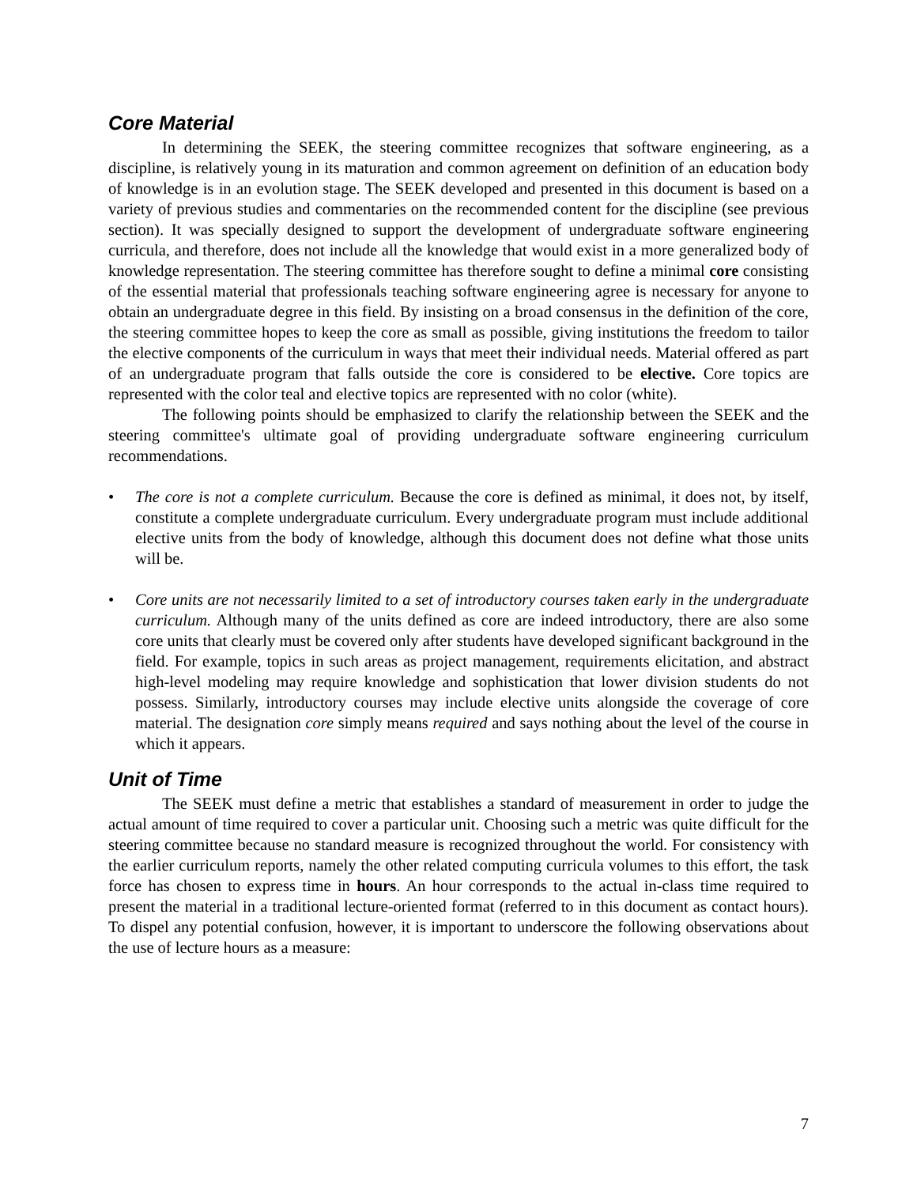Core Material
In determining the SEEK, the steering committee recognizes that software engineering, as a discipline, is relatively young in its maturation and common agreement on definition of an education body of knowledge is in an evolution stage. The SEEK developed and presented in this document is based on a variety of previous studies and commentaries on the recommended content for the discipline (see previous section). It was specially designed to support the development of undergraduate software engineering curricula, and therefore, does not include all the knowledge that would exist in a more generalized body of knowledge representation. The steering committee has therefore sought to define a minimal core consisting of the essential material that professionals teaching software engineering agree is necessary for anyone to obtain an undergraduate degree in this field. By insisting on a broad consensus in the definition of the core, the steering committee hopes to keep the core as small as possible, giving institutions the freedom to tailor the elective components of the curriculum in ways that meet their individual needs. Material offered as part of an undergraduate program that falls outside the core is considered to be elective. Core topics are represented with the color teal and elective topics are represented with no color (white).
The following points should be emphasized to clarify the relationship between the SEEK and the steering committee's ultimate goal of providing undergraduate software engineering curriculum recommendations.
• The core is not a complete curriculum. Because the core is defined as minimal, it does not, by itself, constitute a complete undergraduate curriculum. Every undergraduate program must include additional elective units from the body of knowledge, although this document does not define what those units will be.
• Core units are not necessarily limited to a set of introductory courses taken early in the undergraduate curriculum. Although many of the units defined as core are indeed introductory, there are also some core units that clearly must be covered only after students have developed significant background in the field. For example, topics in such areas as project management, requirements elicitation, and abstract high-level modeling may require knowledge and sophistication that lower division students do not possess. Similarly, introductory courses may include elective units alongside the coverage of core material. The designation core simply means required and says nothing about the level of the course in which it appears.
Unit of Time
The SEEK must define a metric that establishes a standard of measurement in order to judge the actual amount of time required to cover a particular unit. Choosing such a metric was quite difficult for the steering committee because no standard measure is recognized throughout the world. For consistency with the earlier curriculum reports, namely the other related computing curricula volumes to this effort, the task force has chosen to express time in hours. An hour corresponds to the actual in-class time required to present the material in a traditional lecture-oriented format (referred to in this document as contact hours). To dispel any potential confusion, however, it is important to underscore the following observations about the use of lecture hours as a measure:
7